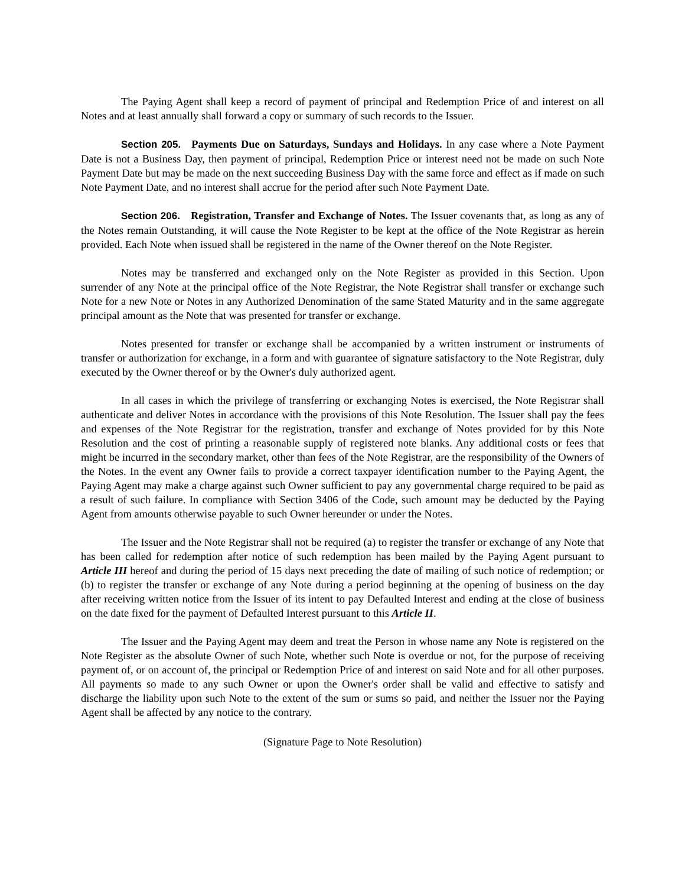The Paying Agent shall keep a record of payment of principal and Redemption Price of and interest on all Notes and at least annually shall forward a copy or summary of such records to the Issuer.
Section 205. Payments Due on Saturdays, Sundays and Holidays. In any case where a Note Payment Date is not a Business Day, then payment of principal, Redemption Price or interest need not be made on such Note Payment Date but may be made on the next succeeding Business Day with the same force and effect as if made on such Note Payment Date, and no interest shall accrue for the period after such Note Payment Date.
Section 206. Registration, Transfer and Exchange of Notes. The Issuer covenants that, as long as any of the Notes remain Outstanding, it will cause the Note Register to be kept at the office of the Note Registrar as herein provided. Each Note when issued shall be registered in the name of the Owner thereof on the Note Register.
Notes may be transferred and exchanged only on the Note Register as provided in this Section. Upon surrender of any Note at the principal office of the Note Registrar, the Note Registrar shall transfer or exchange such Note for a new Note or Notes in any Authorized Denomination of the same Stated Maturity and in the same aggregate principal amount as the Note that was presented for transfer or exchange.
Notes presented for transfer or exchange shall be accompanied by a written instrument or instruments of transfer or authorization for exchange, in a form and with guarantee of signature satisfactory to the Note Registrar, duly executed by the Owner thereof or by the Owner's duly authorized agent.
In all cases in which the privilege of transferring or exchanging Notes is exercised, the Note Registrar shall authenticate and deliver Notes in accordance with the provisions of this Note Resolution. The Issuer shall pay the fees and expenses of the Note Registrar for the registration, transfer and exchange of Notes provided for by this Note Resolution and the cost of printing a reasonable supply of registered note blanks. Any additional costs or fees that might be incurred in the secondary market, other than fees of the Note Registrar, are the responsibility of the Owners of the Notes. In the event any Owner fails to provide a correct taxpayer identification number to the Paying Agent, the Paying Agent may make a charge against such Owner sufficient to pay any governmental charge required to be paid as a result of such failure. In compliance with Section 3406 of the Code, such amount may be deducted by the Paying Agent from amounts otherwise payable to such Owner hereunder or under the Notes.
The Issuer and the Note Registrar shall not be required (a) to register the transfer or exchange of any Note that has been called for redemption after notice of such redemption has been mailed by the Paying Agent pursuant to Article III hereof and during the period of 15 days next preceding the date of mailing of such notice of redemption; or (b) to register the transfer or exchange of any Note during a period beginning at the opening of business on the day after receiving written notice from the Issuer of its intent to pay Defaulted Interest and ending at the close of business on the date fixed for the payment of Defaulted Interest pursuant to this Article II.
The Issuer and the Paying Agent may deem and treat the Person in whose name any Note is registered on the Note Register as the absolute Owner of such Note, whether such Note is overdue or not, for the purpose of receiving payment of, or on account of, the principal or Redemption Price of and interest on said Note and for all other purposes. All payments so made to any such Owner or upon the Owner's order shall be valid and effective to satisfy and discharge the liability upon such Note to the extent of the sum or sums so paid, and neither the Issuer nor the Paying Agent shall be affected by any notice to the contrary.
(Signature Page to Note Resolution)